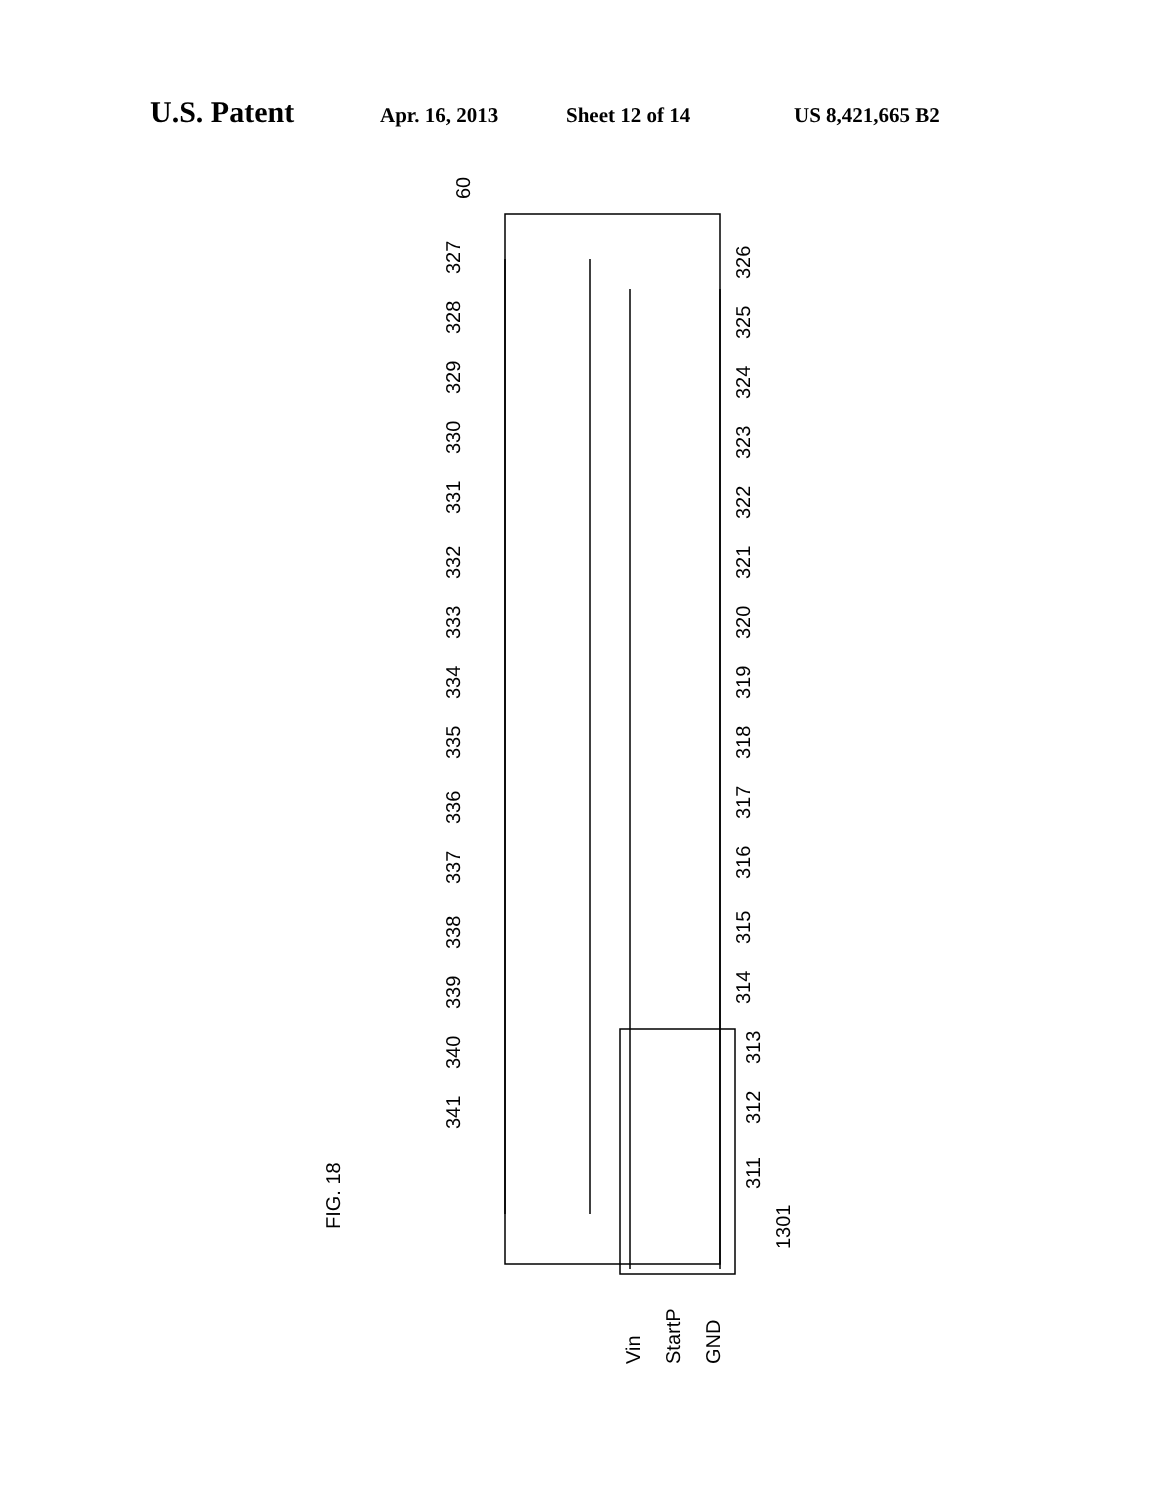U.S. Patent Apr. 16, 2013 Sheet 12 of 14 US 8,421,665 B2
FIG. 18
60
327
328
329
330
331
332
333
334
335
336
337
338
339
340
341
326
325
324
323
322
321
320
319
318
317
316
315
314
313
312
311
1301
Vin
StartP
GND